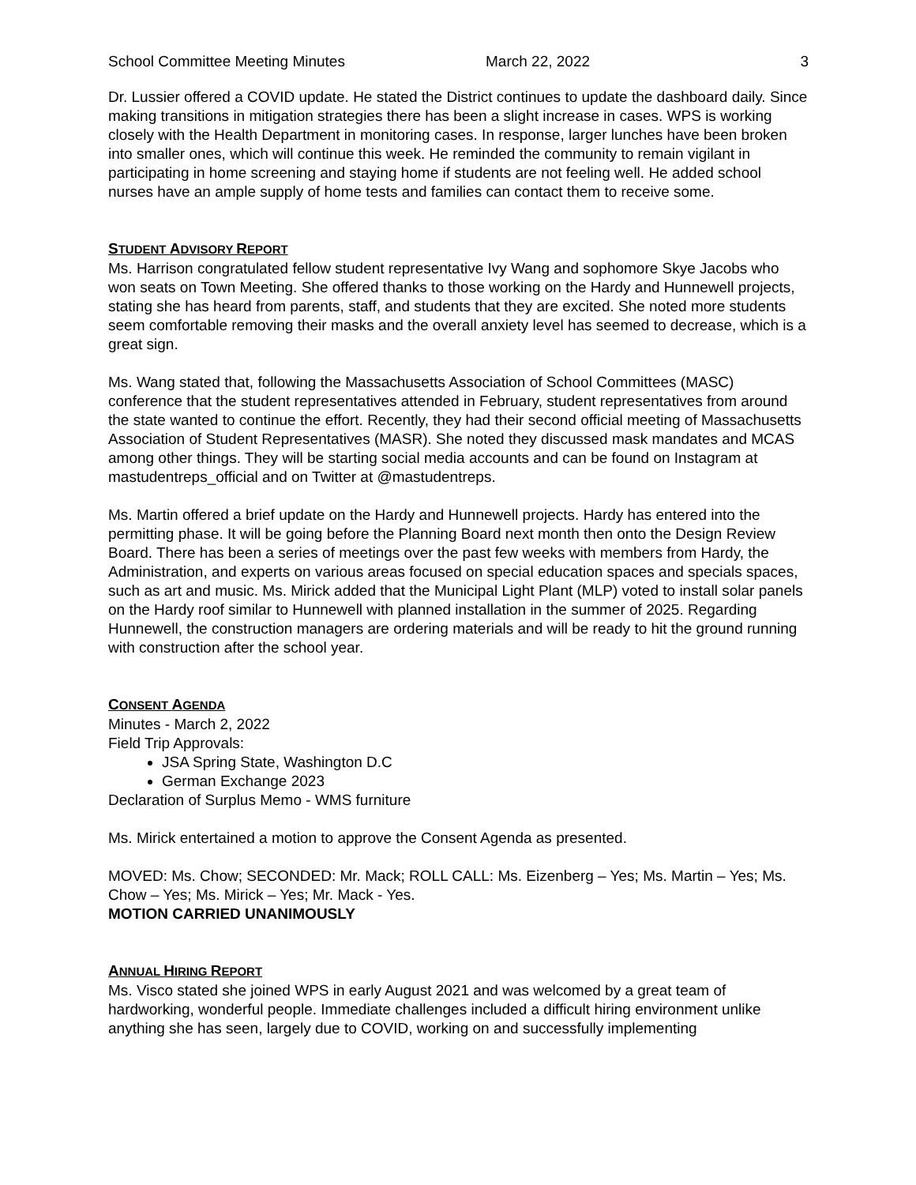School Committee Meeting Minutes March 22, 2022 3
Dr. Lussier offered a COVID update. He stated the District continues to update the dashboard daily. Since making transitions in mitigation strategies there has been a slight increase in cases. WPS is working closely with the Health Department in monitoring cases. In response, larger lunches have been broken into smaller ones, which will continue this week. He reminded the community to remain vigilant in participating in home screening and staying home if students are not feeling well. He added school nurses have an ample supply of home tests and families can contact them to receive some.
STUDENT ADVISORY REPORT
Ms. Harrison congratulated fellow student representative Ivy Wang and sophomore Skye Jacobs who won seats on Town Meeting. She offered thanks to those working on the Hardy and Hunnewell projects, stating she has heard from parents, staff, and students that they are excited. She noted more students seem comfortable removing their masks and the overall anxiety level has seemed to decrease, which is a great sign.
Ms. Wang stated that, following the Massachusetts Association of School Committees (MASC) conference that the student representatives attended in February, student representatives from around the state wanted to continue the effort. Recently, they had their second official meeting of Massachusetts Association of Student Representatives (MASR). She noted they discussed mask mandates and MCAS among other things. They will be starting social media accounts and can be found on Instagram at mastudentreps_official and on Twitter at @mastudentreps.
Ms. Martin offered a brief update on the Hardy and Hunnewell projects. Hardy has entered into the permitting phase. It will be going before the Planning Board next month then onto the Design Review Board. There has been a series of meetings over the past few weeks with members from Hardy, the Administration, and experts on various areas focused on special education spaces and specials spaces, such as art and music. Ms. Mirick added that the Municipal Light Plant (MLP) voted to install solar panels on the Hardy roof similar to Hunnewell with planned installation in the summer of 2025. Regarding Hunnewell, the construction managers are ordering materials and will be ready to hit the ground running with construction after the school year.
CONSENT AGENDA
Minutes - March 2, 2022
Field Trip Approvals:
JSA Spring State, Washington D.C
German Exchange 2023
Declaration of Surplus Memo - WMS furniture
Ms. Mirick entertained a motion to approve the Consent Agenda as presented.
MOVED: Ms. Chow; SECONDED: Mr. Mack; ROLL CALL: Ms. Eizenberg – Yes; Ms. Martin – Yes; Ms. Chow – Yes; Ms. Mirick – Yes; Mr. Mack - Yes.
MOTION CARRIED UNANIMOUSLY
ANNUAL HIRING REPORT
Ms. Visco stated she joined WPS in early August 2021 and was welcomed by a great team of hardworking, wonderful people. Immediate challenges included a difficult hiring environment unlike anything she has seen, largely due to COVID, working on and successfully implementing